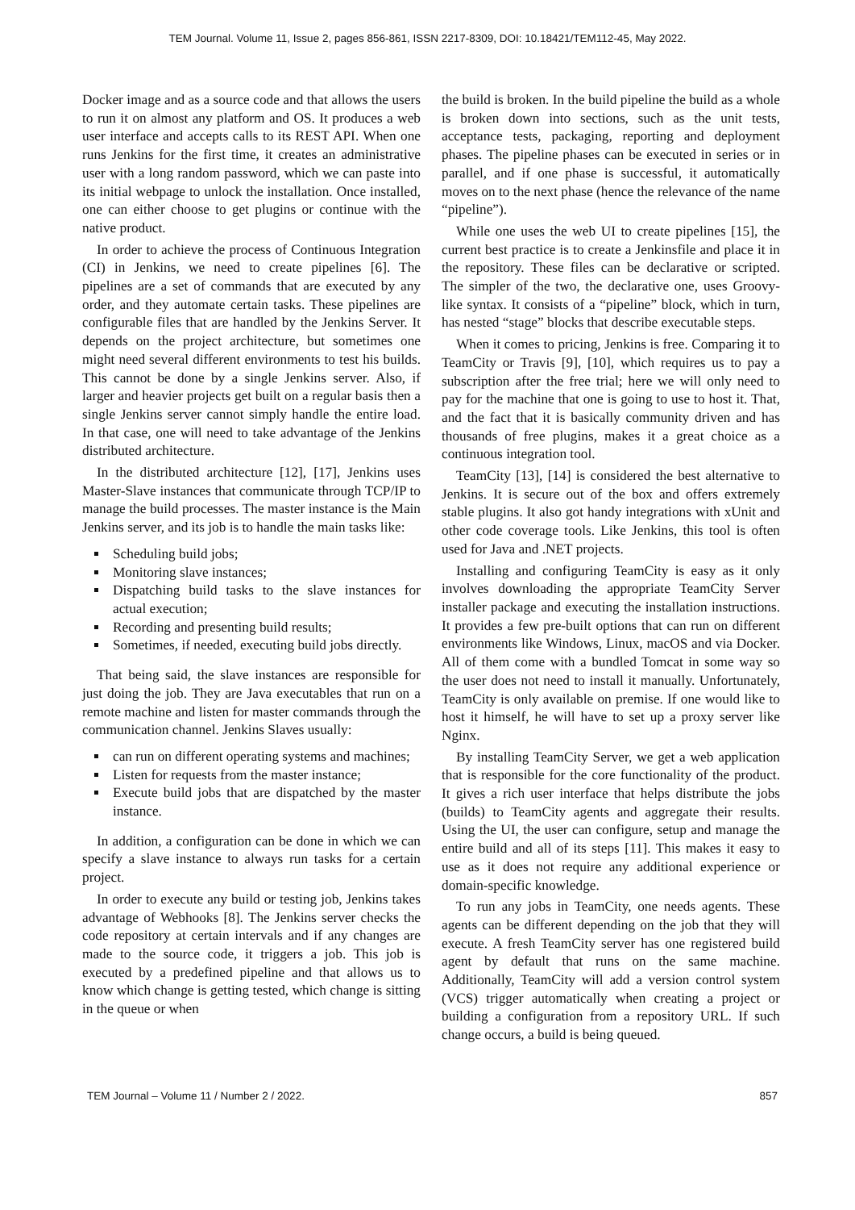TEM Journal. Volume 11, Issue 2, pages 856-861, ISSN 2217-8309, DOI: 10.18421/TEM112-45, May 2022.
Docker image and as a source code and that allows the users to run it on almost any platform and OS. It produces a web user interface and accepts calls to its REST API. When one runs Jenkins for the first time, it creates an administrative user with a long random password, which we can paste into its initial webpage to unlock the installation. Once installed, one can either choose to get plugins or continue with the native product.
In order to achieve the process of Continuous Integration (CI) in Jenkins, we need to create pipelines [6]. The pipelines are a set of commands that are executed by any order, and they automate certain tasks. These pipelines are configurable files that are handled by the Jenkins Server. It depends on the project architecture, but sometimes one might need several different environments to test his builds. This cannot be done by a single Jenkins server. Also, if larger and heavier projects get built on a regular basis then a single Jenkins server cannot simply handle the entire load. In that case, one will need to take advantage of the Jenkins distributed architecture.
In the distributed architecture [12], [17], Jenkins uses Master-Slave instances that communicate through TCP/IP to manage the build processes. The master instance is the Main Jenkins server, and its job is to handle the main tasks like:
Scheduling build jobs;
Monitoring slave instances;
Dispatching build tasks to the slave instances for actual execution;
Recording and presenting build results;
Sometimes, if needed, executing build jobs directly.
That being said, the slave instances are responsible for just doing the job. They are Java executables that run on a remote machine and listen for master commands through the communication channel. Jenkins Slaves usually:
can run on different operating systems and machines;
Listen for requests from the master instance;
Execute build jobs that are dispatched by the master instance.
In addition, a configuration can be done in which we can specify a slave instance to always run tasks for a certain project.
In order to execute any build or testing job, Jenkins takes advantage of Webhooks [8]. The Jenkins server checks the code repository at certain intervals and if any changes are made to the source code, it triggers a job. This job is executed by a predefined pipeline and that allows us to know which change is getting tested, which change is sitting in the queue or when
the build is broken. In the build pipeline the build as a whole is broken down into sections, such as the unit tests, acceptance tests, packaging, reporting and deployment phases. The pipeline phases can be executed in series or in parallel, and if one phase is successful, it automatically moves on to the next phase (hence the relevance of the name “pipeline”).
While one uses the web UI to create pipelines [15], the current best practice is to create a Jenkinsfile and place it in the repository. These files can be declarative or scripted. The simpler of the two, the declarative one, uses Groovy-like syntax. It consists of a “pipeline” block, which in turn, has nested “stage” blocks that describe executable steps.
When it comes to pricing, Jenkins is free. Comparing it to TeamCity or Travis [9], [10], which requires us to pay a subscription after the free trial; here we will only need to pay for the machine that one is going to use to host it. That, and the fact that it is basically community driven and has thousands of free plugins, makes it a great choice as a continuous integration tool.
TeamCity [13], [14] is considered the best alternative to Jenkins. It is secure out of the box and offers extremely stable plugins. It also got handy integrations with xUnit and other code coverage tools. Like Jenkins, this tool is often used for Java and .NET projects.
Installing and configuring TeamCity is easy as it only involves downloading the appropriate TeamCity Server installer package and executing the installation instructions. It provides a few pre-built options that can run on different environments like Windows, Linux, macOS and via Docker. All of them come with a bundled Tomcat in some way so the user does not need to install it manually. Unfortunately, TeamCity is only available on premise. If one would like to host it himself, he will have to set up a proxy server like Nginx.
By installing TeamCity Server, we get a web application that is responsible for the core functionality of the product. It gives a rich user interface that helps distribute the jobs (builds) to TeamCity agents and aggregate their results. Using the UI, the user can configure, setup and manage the entire build and all of its steps [11]. This makes it easy to use as it does not require any additional experience or domain-specific knowledge.
To run any jobs in TeamCity, one needs agents. These agents can be different depending on the job that they will execute. A fresh TeamCity server has one registered build agent by default that runs on the same machine. Additionally, TeamCity will add a version control system (VCS) trigger automatically when creating a project or building a configuration from a repository URL. If such change occurs, a build is being queued.
TEM Journal – Volume 11 / Number 2 / 2022. 857